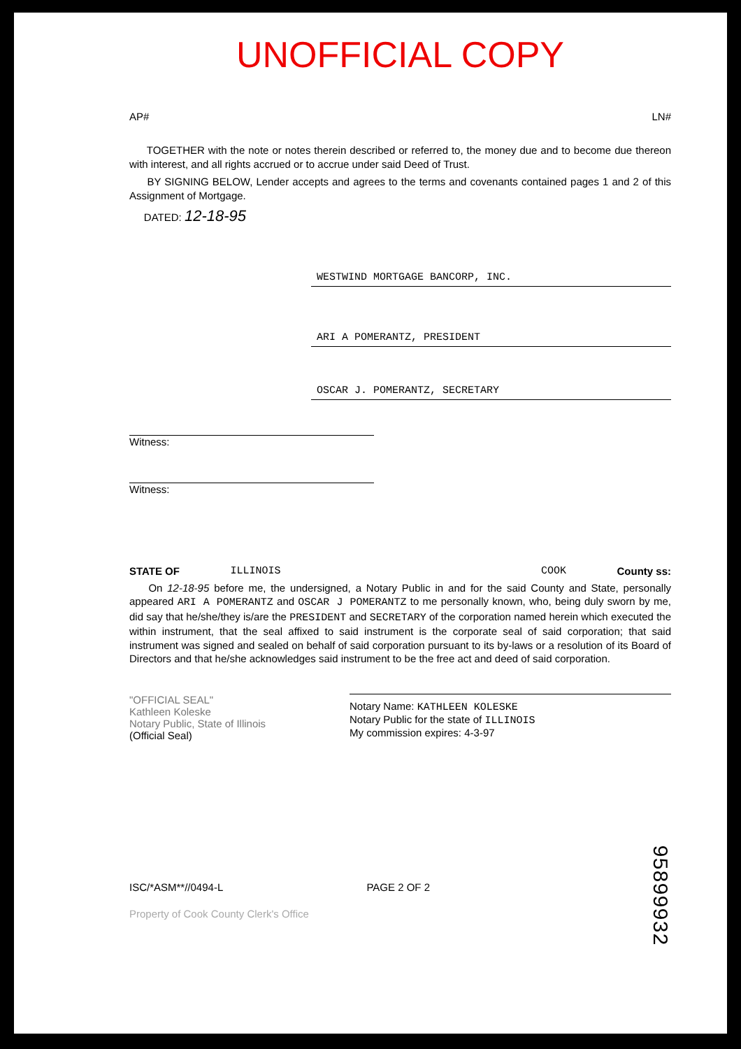UNOFFICIAL COPY
AP# LN#
TOGETHER with the note or notes therein described or referred to, the money due and to become due thereon with interest, and all rights accrued or to accrue under said Deed of Trust.
BY SIGNING BELOW, Lender accepts and agrees to the terms and covenants contained pages 1 and 2 of this Assignment of Mortgage.
DATED: 12-18-95
WESTWIND MORTGAGE BANCORP, INC.
ARI A POMERANTZ, PRESIDENT
OSCAR J. POMERANTZ, SECRETARY
Witness:
Witness:
STATE OF ILLINOIS COOK County ss:
On 12-18-95 before me, the undersigned, a Notary Public in and for the said County and State, personally appeared ARI A POMERANTZ and OSCAR J POMERANTZ to me personally known, who, being duly sworn by me, did say that he/she/they is/are the PRESIDENT and SECRETARY of the corporation named herein which executed the within instrument, that the seal affixed to said instrument is the corporate seal of said corporation; that said instrument was signed and sealed on behalf of said corporation pursuant to its by-laws or a resolution of its Board of Directors and that he/she acknowledges said instrument to be the free act and deed of said corporation.
"OFFICIAL SEAL"
Kathleen Koleske
Notary Public, State of Illinois
(Official Seal)
Notary Name: KATHLEEN KOLESKE
Notary Public for the state of ILLINOIS
My commission expires: 4-3-97
ISC/*ASM**//0494-L PAGE 2 OF 2
Property of Cook County Clerk's Office
95899932